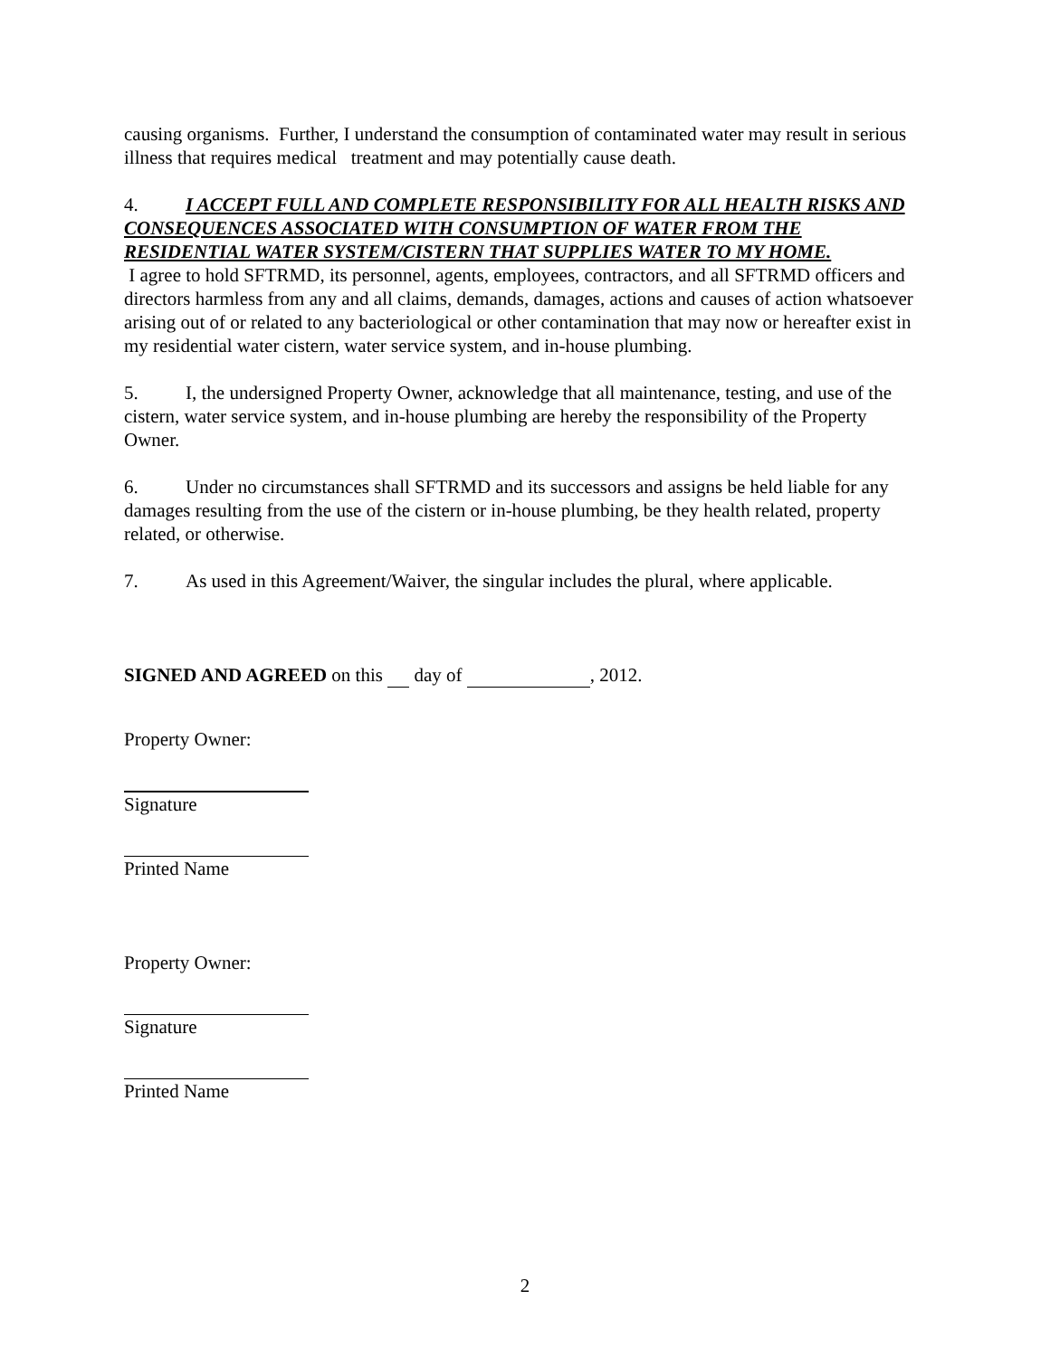causing organisms. Further, I understand the consumption of contaminated water may result in serious illness that requires medical treatment and may potentially cause death.
4. I ACCEPT FULL AND COMPLETE RESPONSIBILITY FOR ALL HEALTH RISKS AND CONSEQUENCES ASSOCIATED WITH CONSUMPTION OF WATER FROM THE RESIDENTIAL WATER SYSTEM/CISTERN THAT SUPPLIES WATER TO MY HOME.
I agree to hold SFTRMD, its personnel, agents, employees, contractors, and all SFTRMD officers and directors harmless from any and all claims, demands, damages, actions and causes of action whatsoever arising out of or related to any bacteriological or other contamination that may now or hereafter exist in my residential water cistern, water service system, and in-house plumbing.
5. I, the undersigned Property Owner, acknowledge that all maintenance, testing, and use of the cistern, water service system, and in-house plumbing are hereby the responsibility of the Property Owner.
6. Under no circumstances shall SFTRMD and its successors and assigns be held liable for any damages resulting from the use of the cistern or in-house plumbing, be they health related, property related, or otherwise.
7. As used in this Agreement/Waiver, the singular includes the plural, where applicable.
SIGNED AND AGREED on this day of , 2012.
Property Owner:
Signature
Printed Name
Property Owner:
Signature
Printed Name
2